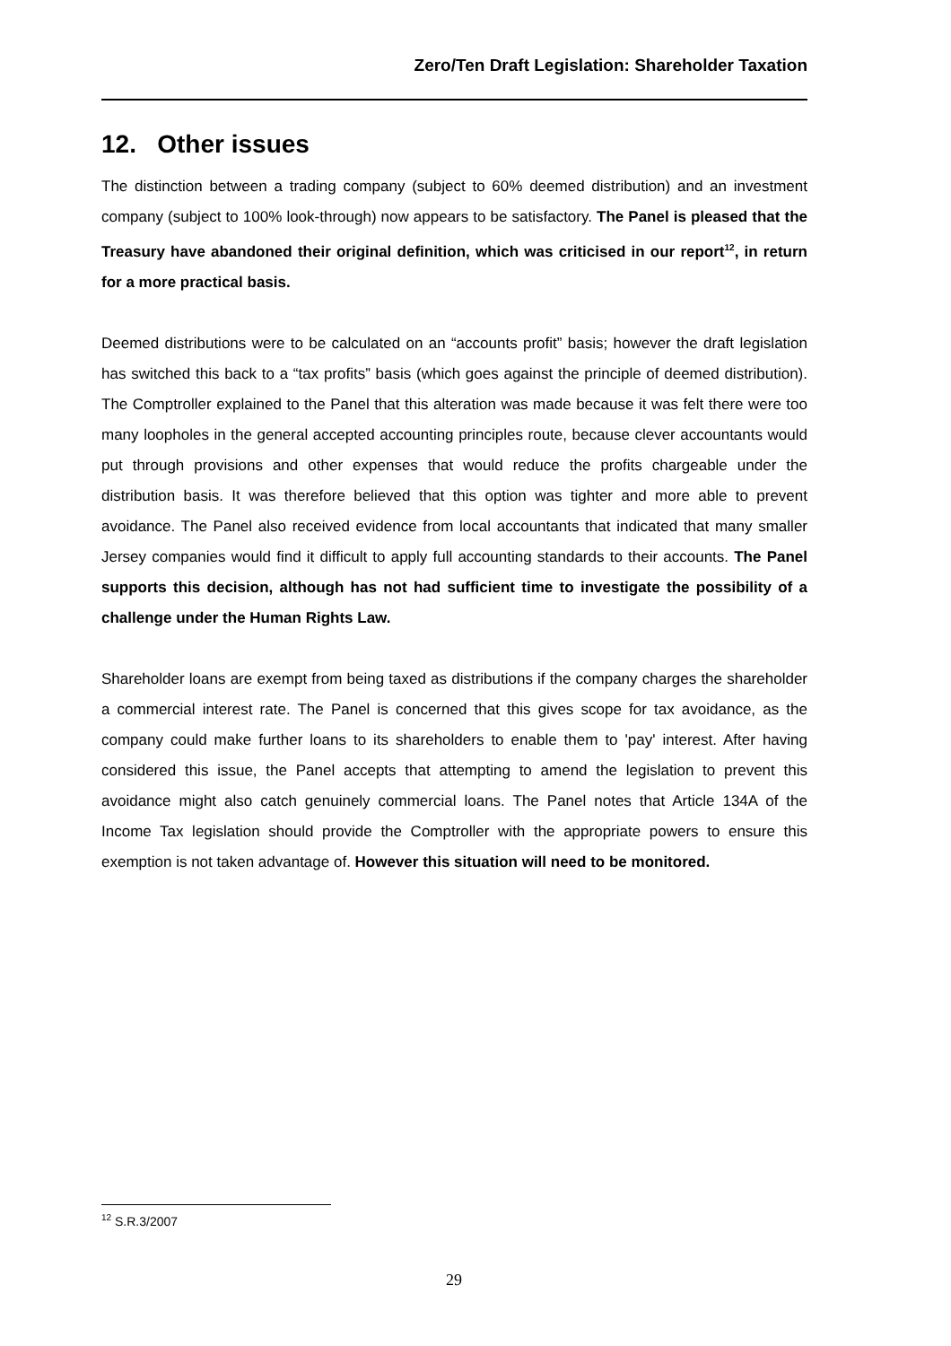Zero/Ten Draft Legislation: Shareholder Taxation
12. Other issues
The distinction between a trading company (subject to 60% deemed distribution) and an investment company (subject to 100% look-through) now appears to be satisfactory. The Panel is pleased that the Treasury have abandoned their original definition, which was criticised in our report<sup>12</sup>, in return for a more practical basis.
Deemed distributions were to be calculated on an “accounts profit” basis; however the draft legislation has switched this back to a “tax profits” basis (which goes against the principle of deemed distribution). The Comptroller explained to the Panel that this alteration was made because it was felt there were too many loopholes in the general accepted accounting principles route, because clever accountants would put through provisions and other expenses that would reduce the profits chargeable under the distribution basis. It was therefore believed that this option was tighter and more able to prevent avoidance. The Panel also received evidence from local accountants that indicated that many smaller Jersey companies would find it difficult to apply full accounting standards to their accounts. The Panel supports this decision, although has not had sufficient time to investigate the possibility of a challenge under the Human Rights Law.
Shareholder loans are exempt from being taxed as distributions if the company charges the shareholder a commercial interest rate. The Panel is concerned that this gives scope for tax avoidance, as the company could make further loans to its shareholders to enable them to 'pay' interest. After having considered this issue, the Panel accepts that attempting to amend the legislation to prevent this avoidance might also catch genuinely commercial loans. The Panel notes that Article 134A of the Income Tax legislation should provide the Comptroller with the appropriate powers to ensure this exemption is not taken advantage of. However this situation will need to be monitored.
<sup>12</sup> S.R.3/2007
29